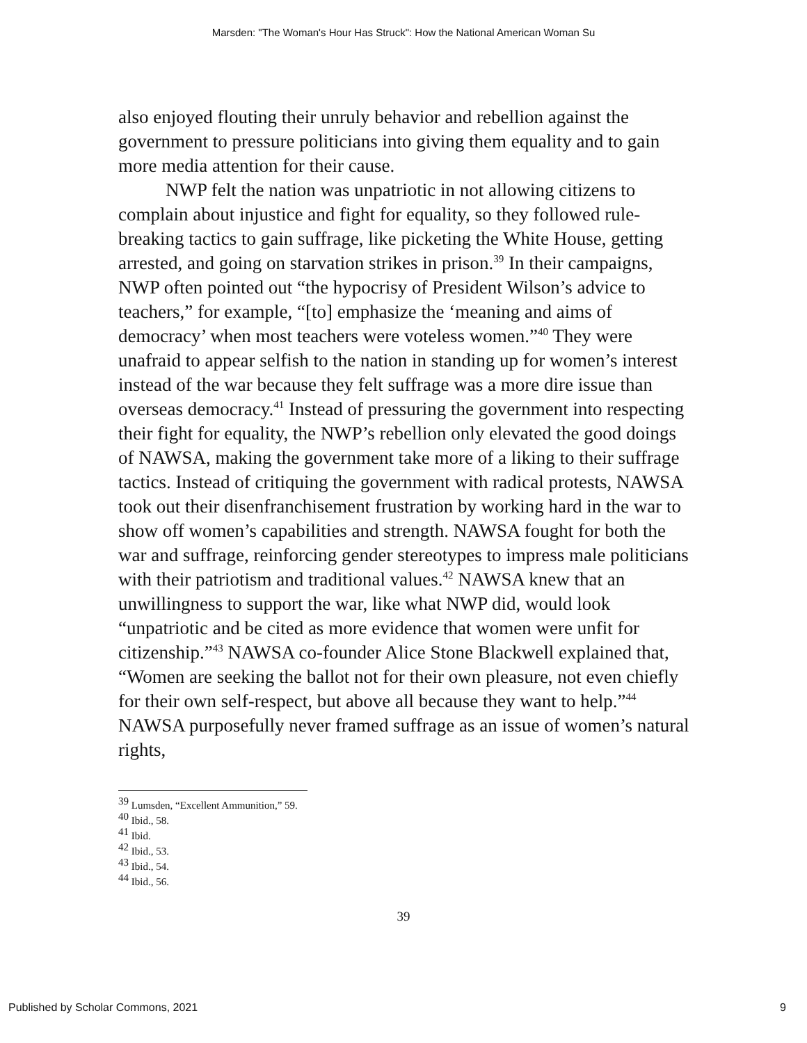Marsden: "The Woman's Hour Has Struck": How the National American Woman Su
also enjoyed flouting their unruly behavior and rebellion against the government to pressure politicians into giving them equality and to gain more media attention for their cause.
NWP felt the nation was unpatriotic in not allowing citizens to complain about injustice and fight for equality, so they followed rule-breaking tactics to gain suffrage, like picketing the White House, getting arrested, and going on starvation strikes in prison.<sup>39</sup> In their campaigns, NWP often pointed out “the hypocrisy of President Wilson’s advice to teachers,” for example, “[to] emphasize the ‘meaning and aims of democracy’ when most teachers were voteless women.”<sup>40</sup> They were unafraid to appear selfish to the nation in standing up for women’s interest instead of the war because they felt suffrage was a more dire issue than overseas democracy.<sup>41</sup> Instead of pressuring the government into respecting their fight for equality, the NWP’s rebellion only elevated the good doings of NAWSA, making the government take more of a liking to their suffrage tactics. Instead of critiquing the government with radical protests, NAWSA took out their disenfranchisement frustration by working hard in the war to show off women’s capabilities and strength. NAWSA fought for both the war and suffrage, reinforcing gender stereotypes to impress male politicians with their patriotism and traditional values.<sup>42</sup> NAWSA knew that an unwillingness to support the war, like what NWP did, would look “unpatriotic and be cited as more evidence that women were unfit for citizenship.”<sup>43</sup> NAWSA co-founder Alice Stone Blackwell explained that, “Women are seeking the ballot not for their own pleasure, not even chiefly for their own self-respect, but above all because they want to help.”<sup>44</sup> NAWSA purposefully never framed suffrage as an issue of women’s natural rights,
<sup>39</sup> Lumsden, “Excellent Ammunition,” 59.
<sup>40</sup> Ibid., 58.
<sup>41</sup> Ibid.
<sup>42</sup> Ibid., 53.
<sup>43</sup> Ibid., 54.
<sup>44</sup> Ibid., 56.
39
Published by Scholar Commons, 2021 9